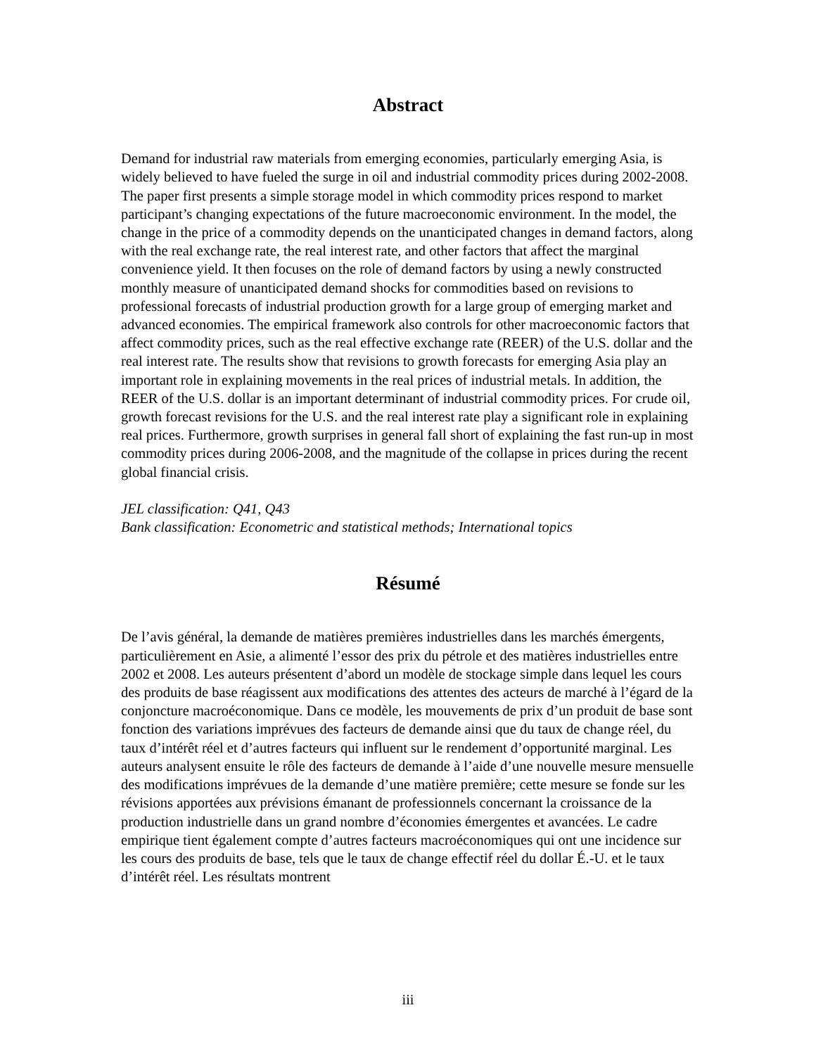Abstract
Demand for industrial raw materials from emerging economies, particularly emerging Asia, is widely believed to have fueled the surge in oil and industrial commodity prices during 2002-2008. The paper first presents a simple storage model in which commodity prices respond to market participant’s changing expectations of the future macroeconomic environment. In the model, the change in the price of a commodity depends on the unanticipated changes in demand factors, along with the real exchange rate, the real interest rate, and other factors that affect the marginal convenience yield. It then focuses on the role of demand factors by using a newly constructed monthly measure of unanticipated demand shocks for commodities based on revisions to professional forecasts of industrial production growth for a large group of emerging market and advanced economies. The empirical framework also controls for other macroeconomic factors that affect commodity prices, such as the real effective exchange rate (REER) of the U.S. dollar and the real interest rate. The results show that revisions to growth forecasts for emerging Asia play an important role in explaining movements in the real prices of industrial metals. In addition, the REER of the U.S. dollar is an important determinant of industrial commodity prices. For crude oil, growth forecast revisions for the U.S. and the real interest rate play a significant role in explaining real prices. Furthermore, growth surprises in general fall short of explaining the fast run-up in most commodity prices during 2006-2008, and the magnitude of the collapse in prices during the recent global financial crisis.
JEL classification: Q41, Q43
Bank classification: Econometric and statistical methods; International topics
Résumé
De l’avis général, la demande de matières premières industrielles dans les marchés émergents, particulièrement en Asie, a alimenté l’essor des prix du pétrole et des matières industrielles entre 2002 et 2008. Les auteurs présentent d’abord un modèle de stockage simple dans lequel les cours des produits de base réagissent aux modifications des attentes des acteurs de marché à l’égard de la conjoncture macroéconomique. Dans ce modèle, les mouvements de prix d’un produit de base sont fonction des variations imprévues des facteurs de demande ainsi que du taux de change réel, du taux d’intérêt réel et d’autres facteurs qui influent sur le rendement d’opportunité marginal. Les auteurs analysent ensuite le rôle des facteurs de demande à l’aide d’une nouvelle mesure mensuelle des modifications imprévues de la demande d’une matière première; cette mesure se fonde sur les révisions apportées aux prévisions émanant de professionnels concernant la croissance de la production industrielle dans un grand nombre d’économies émergentes et avancées. Le cadre empirique tient également compte d’autres facteurs macroéconomiques qui ont une incidence sur les cours des produits de base, tels que le taux de change effectif réel du dollar É.-U. et le taux d’intérêt réel. Les résultats montrent
iii